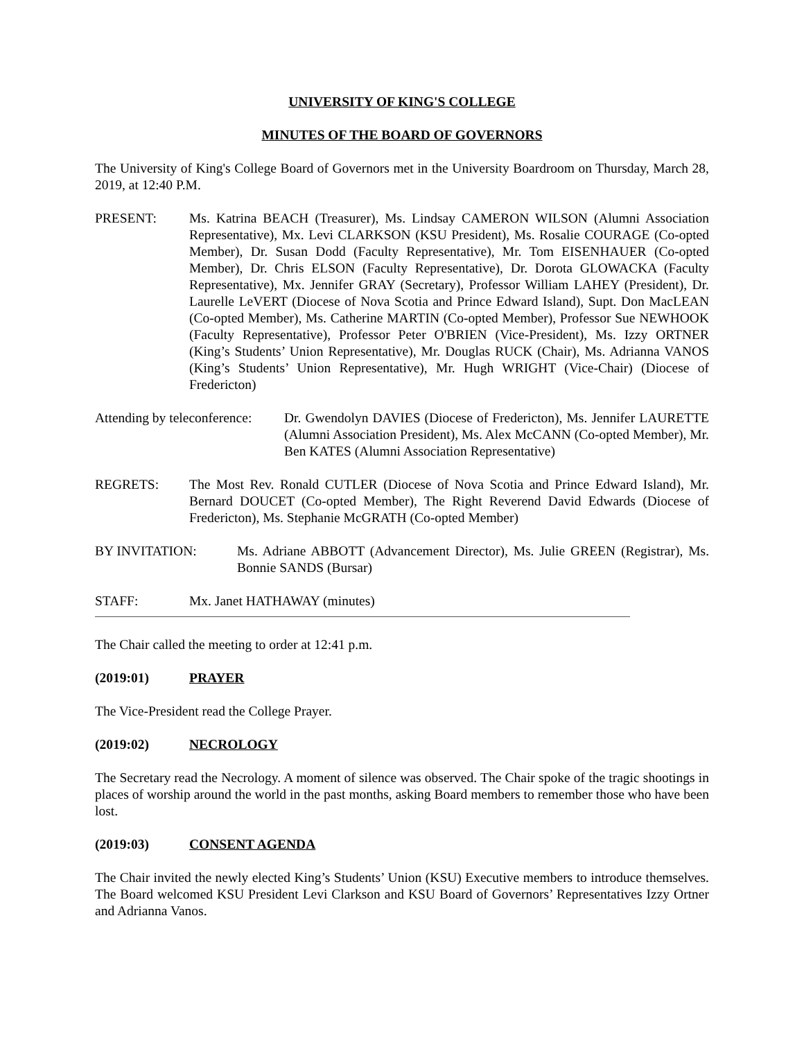UNIVERSITY OF KING'S COLLEGE
MINUTES OF THE BOARD OF GOVERNORS
The University of King's College Board of Governors met in the University Boardroom on Thursday, March 28, 2019, at 12:40 P.M.
PRESENT: Ms. Katrina BEACH (Treasurer), Ms. Lindsay CAMERON WILSON (Alumni Association Representative), Mx. Levi CLARKSON (KSU President), Ms. Rosalie COURAGE (Co-opted Member), Dr. Susan Dodd (Faculty Representative), Mr. Tom EISENHAUER (Co-opted Member), Dr. Chris ELSON (Faculty Representative), Dr. Dorota GLOWACKA (Faculty Representative), Mx. Jennifer GRAY (Secretary), Professor William LAHEY (President), Dr. Laurelle LeVERT (Diocese of Nova Scotia and Prince Edward Island), Supt. Don MacLEAN (Co-opted Member), Ms. Catherine MARTIN (Co-opted Member), Professor Sue NEWHOOK (Faculty Representative), Professor Peter O'BRIEN (Vice-President), Ms. Izzy ORTNER (King’s Students’ Union Representative), Mr. Douglas RUCK (Chair), Ms. Adrianna VANOS (King’s Students’ Union Representative), Mr. Hugh WRIGHT (Vice-Chair) (Diocese of Fredericton)
Attending by teleconference:
Dr. Gwendolyn DAVIES (Diocese of Fredericton), Ms. Jennifer LAURETTE (Alumni Association President), Ms. Alex McCANN (Co-opted Member), Mr. Ben KATES (Alumni Association Representative)
REGRETS: The Most Rev. Ronald CUTLER (Diocese of Nova Scotia and Prince Edward Island), Mr. Bernard DOUCET (Co-opted Member), The Right Reverend David Edwards (Diocese of Fredericton), Ms. Stephanie McGRATH (Co-opted Member)
BY INVITATION: Ms. Adriane ABBOTT (Advancement Director), Ms. Julie GREEN (Registrar), Ms. Bonnie SANDS (Bursar)
STAFF: Mx. Janet HATHAWAY (minutes)
The Chair called the meeting to order at 12:41 p.m.
(2019:01) PRAYER
The Vice-President read the College Prayer.
(2019:02) NECROLOGY
The Secretary read the Necrology. A moment of silence was observed. The Chair spoke of the tragic shootings in places of worship around the world in the past months, asking Board members to remember those who have been lost.
(2019:03) CONSENT AGENDA
The Chair invited the newly elected King’s Students’ Union (KSU) Executive members to introduce themselves. The Board welcomed KSU President Levi Clarkson and KSU Board of Governors’ Representatives Izzy Ortner and Adrianna Vanos.